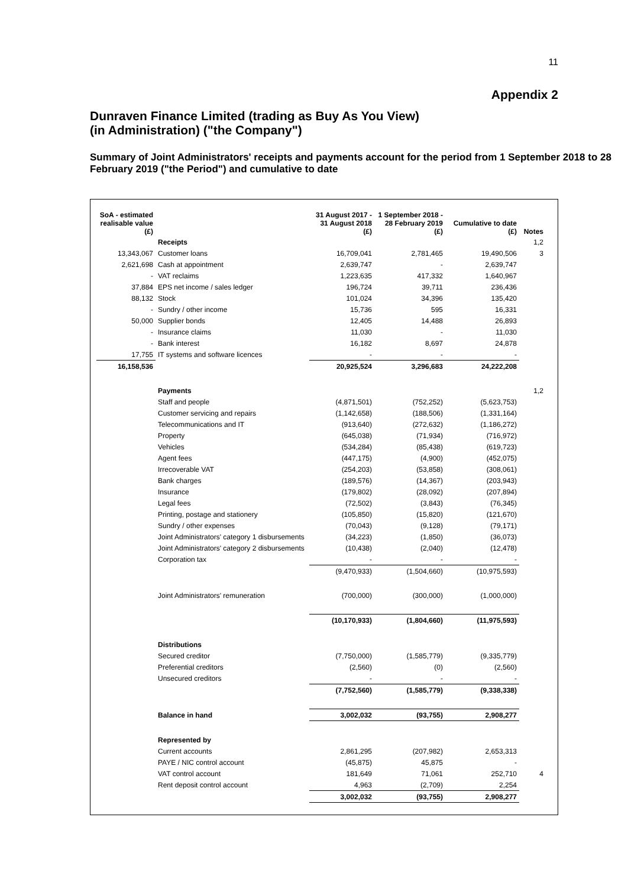11
Appendix 2
Dunraven Finance Limited (trading as Buy As You View)
(in Administration) ("the Company")
Summary of Joint Administrators' receipts and payments account for the period from 1 September 2018 to 28 February 2019 ("the Period") and cumulative to date
| SoA - estimated realisable value (£) | | 31 August 2017 - 31 August 2018 (£) | 1 September 2018 - 28 February 2019 (£) | Cumulative to date (£) | Notes |
| --- | --- | --- | --- | --- | --- |
| | Receipts | | | | 1,2 |
| 13,343,067 | Customer loans | 16,709,041 | 2,781,465 | 19,490,506 | 3 |
| 2,621,698 | Cash at appointment | 2,639,747 | - | 2,639,747 | |
| - | VAT reclaims | 1,223,635 | 417,332 | 1,640,967 | |
| 37,884 | EPS net income / sales ledger | 196,724 | 39,711 | 236,436 | |
| 88,132 | Stock | 101,024 | 34,396 | 135,420 | |
| - | Sundry / other income | 15,736 | 595 | 16,331 | |
| 50,000 | Supplier bonds | 12,405 | 14,488 | 26,893 | |
| - | Insurance claims | 11,030 | - | 11,030 | |
| - | Bank interest | 16,182 | 8,697 | 24,878 | |
| 17,755 | IT systems and software licences | - | - | - | |
| 16,158,536 | | 20,925,524 | 3,296,683 | 24,222,208 | |
| | Payments | | | | 1,2 |
| | Staff and people | (4,871,501) | (752,252) | (5,623,753) | |
| | Customer servicing and repairs | (1,142,658) | (188,506) | (1,331,164) | |
| | Telecommunications and IT | (913,640) | (272,632) | (1,186,272) | |
| | Property | (645,038) | (71,934) | (716,972) | |
| | Vehicles | (534,284) | (85,438) | (619,723) | |
| | Agent fees | (447,175) | (4,900) | (452,075) | |
| | Irrecoverable VAT | (254,203) | (53,858) | (308,061) | |
| | Bank charges | (189,576) | (14,367) | (203,943) | |
| | Insurance | (179,802) | (28,092) | (207,894) | |
| | Legal fees | (72,502) | (3,843) | (76,345) | |
| | Printing, postage and stationery | (105,850) | (15,820) | (121,670) | |
| | Sundry / other expenses | (70,043) | (9,128) | (79,171) | |
| | Joint Administrators' category 1 disbursements | (34,223) | (1,850) | (36,073) | |
| | Joint Administrators' category 2 disbursements | (10,438) | (2,040) | (12,478) | |
| | Corporation tax | - | - | - | |
| | | (9,470,933) | (1,504,660) | (10,975,593) | |
| | Joint Administrators' remuneration | (700,000) | (300,000) | (1,000,000) | |
| | | (10,170,933) | (1,804,660) | (11,975,593) | |
| | Distributions | | | | |
| | Secured creditor | (7,750,000) | (1,585,779) | (9,335,779) | |
| | Preferential creditors | (2,560) | (0) | (2,560) | |
| | Unsecured creditors | - | - | - | |
| | | (7,752,560) | (1,585,779) | (9,338,338) | |
| | Balance in hand | 3,002,032 | (93,755) | 2,908,277 | |
| | Represented by | | | | |
| | Current accounts | 2,861,295 | (207,982) | 2,653,313 | |
| | PAYE / NIC control account | (45,875) | 45,875 | - | |
| | VAT control account | 181,649 | 71,061 | 252,710 | 4 |
| | Rent deposit control account | 4,963 | (2,709) | 2,254 | |
| | | 3,002,032 | (93,755) | 2,908,277 | |